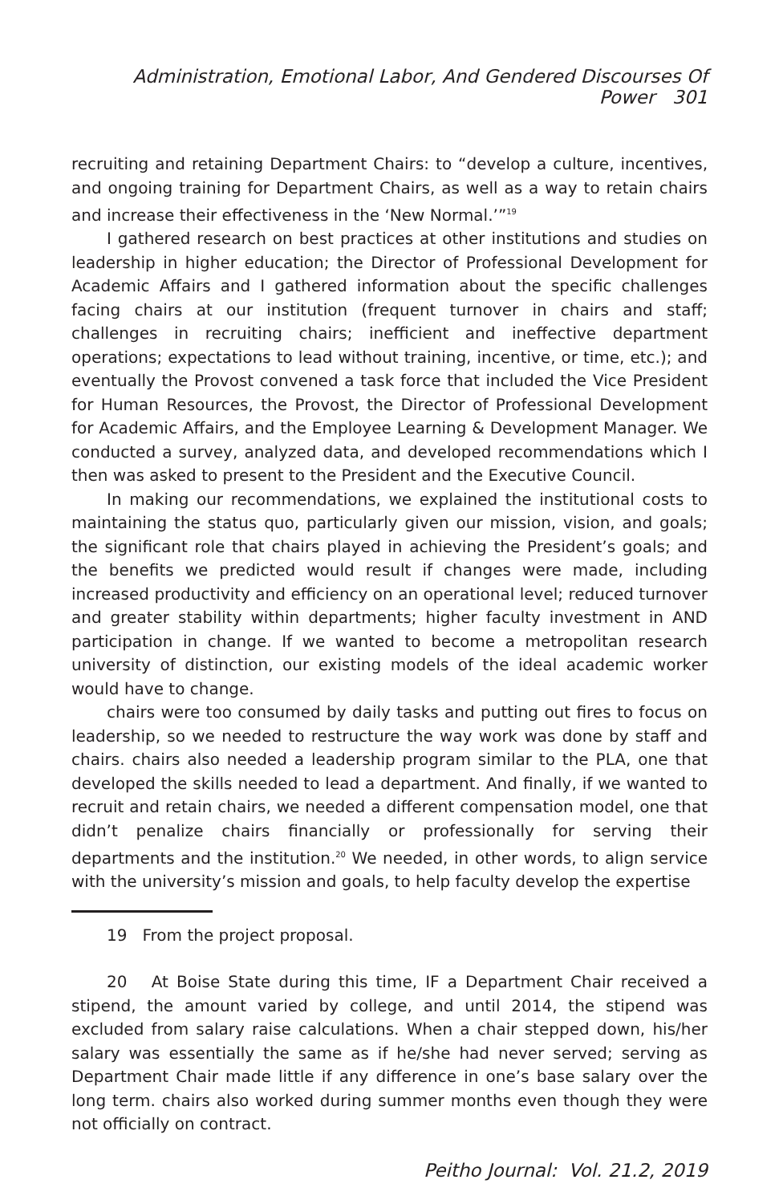Administration, Emotional Labor, And Gendered Discourses Of Power 301
recruiting and retaining Department Chairs: to “develop a culture, incentives, and ongoing training for Department Chairs, as well as a way to retain chairs and increase their effectiveness in the ‘New Normal.’”<sup>19</sup>
I gathered research on best practices at other institutions and studies on leadership in higher education; the Director of Professional Development for Academic Affairs and I gathered information about the specific challenges facing chairs at our institution (frequent turnover in chairs and staff; challenges in recruiting chairs; inefficient and ineffective department operations; expectations to lead without training, incentive, or time, etc.); and eventually the Provost convened a task force that included the Vice President for Human Resources, the Provost, the Director of Professional Development for Academic Affairs, and the Employee Learning & Development Manager. We conducted a survey, analyzed data, and developed recommendations which I then was asked to present to the President and the Executive Council.
In making our recommendations, we explained the institutional costs to maintaining the status quo, particularly given our mission, vision, and goals; the significant role that chairs played in achieving the President’s goals; and the benefits we predicted would result if changes were made, including increased productivity and efficiency on an operational level; reduced turnover and greater stability within departments; higher faculty investment in AND participation in change. If we wanted to become a metropolitan research university of distinction, our existing models of the ideal academic worker would have to change.
chairs were too consumed by daily tasks and putting out fires to focus on leadership, so we needed to restructure the way work was done by staff and chairs. chairs also needed a leadership program similar to the PLA, one that developed the skills needed to lead a department. And finally, if we wanted to recruit and retain chairs, we needed a different compensation model, one that didn’t penalize chairs financially or professionally for serving their departments and the institution.<sup>20</sup> We needed, in other words, to align service with the university’s mission and goals, to help faculty develop the expertise
19 From the project proposal.
20 At Boise State during this time, IF a Department Chair received a stipend, the amount varied by college, and until 2014, the stipend was excluded from salary raise calculations. When a chair stepped down, his/her salary was essentially the same as if he/she had never served; serving as Department Chair made little if any difference in one’s base salary over the long term. chairs also worked during summer months even though they were not officially on contract.
Peitho Journal: Vol. 21.2, 2019